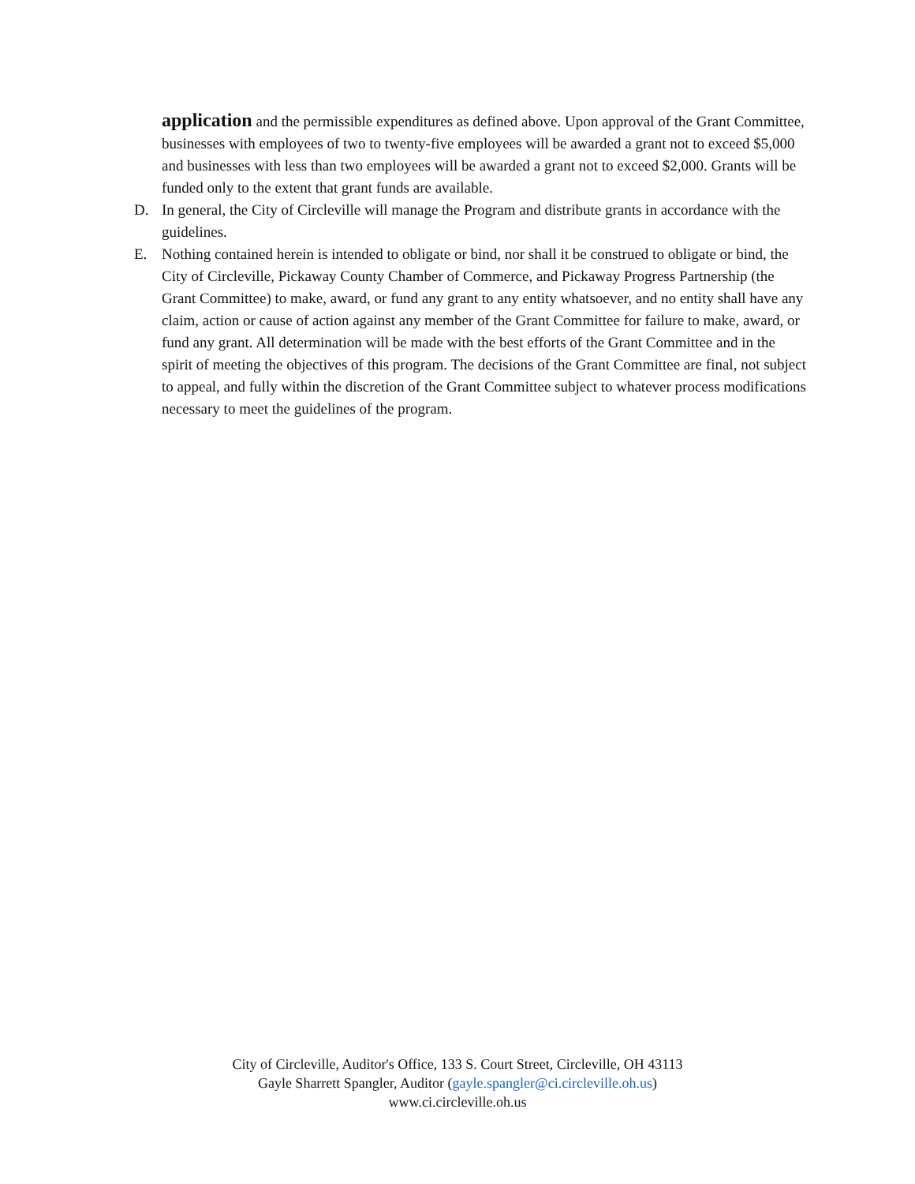application and the permissible expenditures as defined above. Upon approval of the Grant Committee, businesses with employees of two to twenty-five employees will be awarded a grant not to exceed $5,000 and businesses with less than two employees will be awarded a grant not to exceed $2,000. Grants will be funded only to the extent that grant funds are available.
D. In general, the City of Circleville will manage the Program and distribute grants in accordance with the guidelines.
E. Nothing contained herein is intended to obligate or bind, nor shall it be construed to obligate or bind, the City of Circleville, Pickaway County Chamber of Commerce, and Pickaway Progress Partnership (the Grant Committee) to make, award, or fund any grant to any entity whatsoever, and no entity shall have any claim, action or cause of action against any member of the Grant Committee for failure to make, award, or fund any grant. All determination will be made with the best efforts of the Grant Committee and in the spirit of meeting the objectives of this program. The decisions of the Grant Committee are final, not subject to appeal, and fully within the discretion of the Grant Committee subject to whatever process modifications necessary to meet the guidelines of the program.
City of Circleville, Auditor's Office, 133 S. Court Street, Circleville, OH 43113
Gayle Sharrett Spangler, Auditor (gayle.spangler@ci.circleville.oh.us)
www.ci.circleville.oh.us